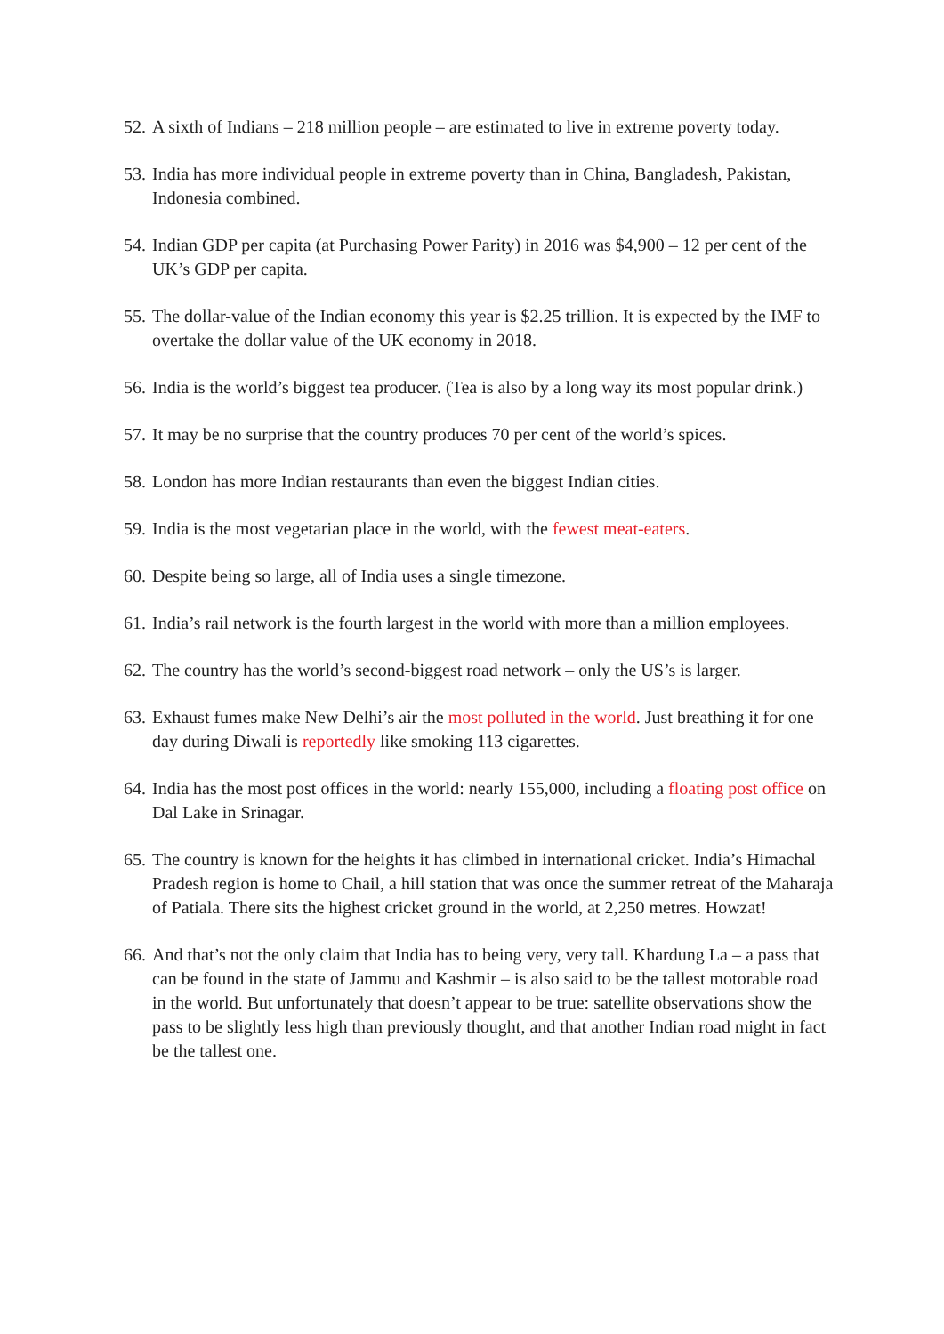52. A sixth of Indians – 218 million people – are estimated to live in extreme poverty today.
53. India has more individual people in extreme poverty than in China, Bangladesh, Pakistan, Indonesia combined.
54. Indian GDP per capita (at Purchasing Power Parity) in 2016 was $4,900 – 12 per cent of the UK’s GDP per capita.
55. The dollar-value of the Indian economy this year is $2.25 trillion. It is expected by the IMF to overtake the dollar value of the UK economy in 2018.
56. India is the world’s biggest tea producer. (Tea is also by a long way its most popular drink.)
57. It may be no surprise that the country produces 70 per cent of the world’s spices.
58. London has more Indian restaurants than even the biggest Indian cities.
59. India is the most vegetarian place in the world, with the fewest meat-eaters.
60. Despite being so large, all of India uses a single timezone.
61. India’s rail network is the fourth largest in the world with more than a million employees.
62. The country has the world’s second-biggest road network – only the US’s is larger.
63. Exhaust fumes make New Delhi’s air the most polluted in the world. Just breathing it for one day during Diwali is reportedly like smoking 113 cigarettes.
64. India has the most post offices in the world: nearly 155,000, including a floating post office on Dal Lake in Srinagar.
65. The country is known for the heights it has climbed in international cricket. India’s Himachal Pradesh region is home to Chail, a hill station that was once the summer retreat of the Maharaja of Patiala. There sits the highest cricket ground in the world, at 2,250 metres. Howzat!
66. And that’s not the only claim that India has to being very, very tall. Khardung La – a pass that can be found in the state of Jammu and Kashmir – is also said to be the tallest motorable road in the world. But unfortunately that doesn’t appear to be true: satellite observations show the pass to be slightly less high than previously thought, and that another Indian road might in fact be the tallest one.